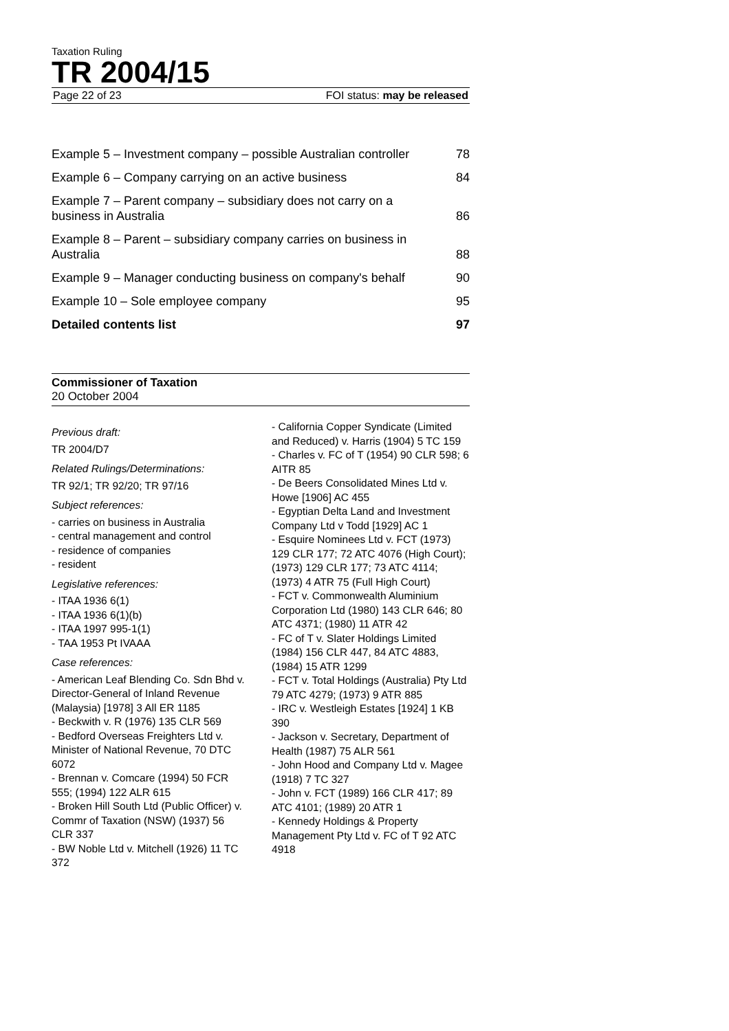Taxation Ruling
TR 2004/15
Page 22 of 23 FOI status: may be released
Example 5 – Investment company – possible Australian controller 78
Example 6 – Company carrying on an active business 84
Example 7 – Parent company – subsidiary does not carry on a business in Australia 86
Example 8 – Parent – subsidiary company carries on business in Australia 88
Example 9 – Manager conducting business on company's behalf 90
Example 10 – Sole employee company 95
Detailed contents list 97
Commissioner of Taxation
20 October 2004
Previous draft:
TR 2004/D7
Related Rulings/Determinations:
TR 92/1; TR 92/20; TR 97/16
Subject references:
- carries on business in Australia
- central management and control
- residence of companies
- resident
Legislative references:
- ITAA 1936 6(1)
- ITAA 1936 6(1)(b)
- ITAA 1997 995-1(1)
- TAA 1953 Pt IVAAA
Case references:
- American Leaf Blending Co. Sdn Bhd v. Director-General of Inland Revenue (Malaysia) [1978] 3 All ER 1185
- Beckwith v. R (1976) 135 CLR 569
- Bedford Overseas Freighters Ltd v. Minister of National Revenue, 70 DTC 6072
- Brennan v. Comcare (1994) 50 FCR 555; (1994) 122 ALR 615
- Broken Hill South Ltd (Public Officer) v. Commr of Taxation (NSW) (1937) 56 CLR 337
- BW Noble Ltd v. Mitchell (1926) 11 TC 372
- California Copper Syndicate (Limited and Reduced) v. Harris (1904) 5 TC 159
- Charles v. FC of T (1954) 90 CLR 598; 6 AITR 85
- De Beers Consolidated Mines Ltd v. Howe [1906] AC 455
- Egyptian Delta Land and Investment Company Ltd v Todd [1929] AC 1
- Esquire Nominees Ltd v. FCT (1973) 129 CLR 177; 72 ATC 4076 (High Court); (1973) 129 CLR 177; 73 ATC 4114; (1973) 4 ATR 75 (Full High Court)
- FCT v. Commonwealth Aluminium Corporation Ltd (1980) 143 CLR 646; 80 ATC 4371; (1980) 11 ATR 42
- FC of T v. Slater Holdings Limited (1984) 156 CLR 447, 84 ATC 4883, (1984) 15 ATR 1299
- FCT v. Total Holdings (Australia) Pty Ltd 79 ATC 4279; (1973) 9 ATR 885
- IRC v. Westleigh Estates [1924] 1 KB 390
- Jackson v. Secretary, Department of Health (1987) 75 ALR 561
- John Hood and Company Ltd v. Magee (1918) 7 TC 327
- John v. FCT (1989) 166 CLR 417; 89 ATC 4101; (1989) 20 ATR 1
- Kennedy Holdings & Property Management Pty Ltd v. FC of T 92 ATC 4918